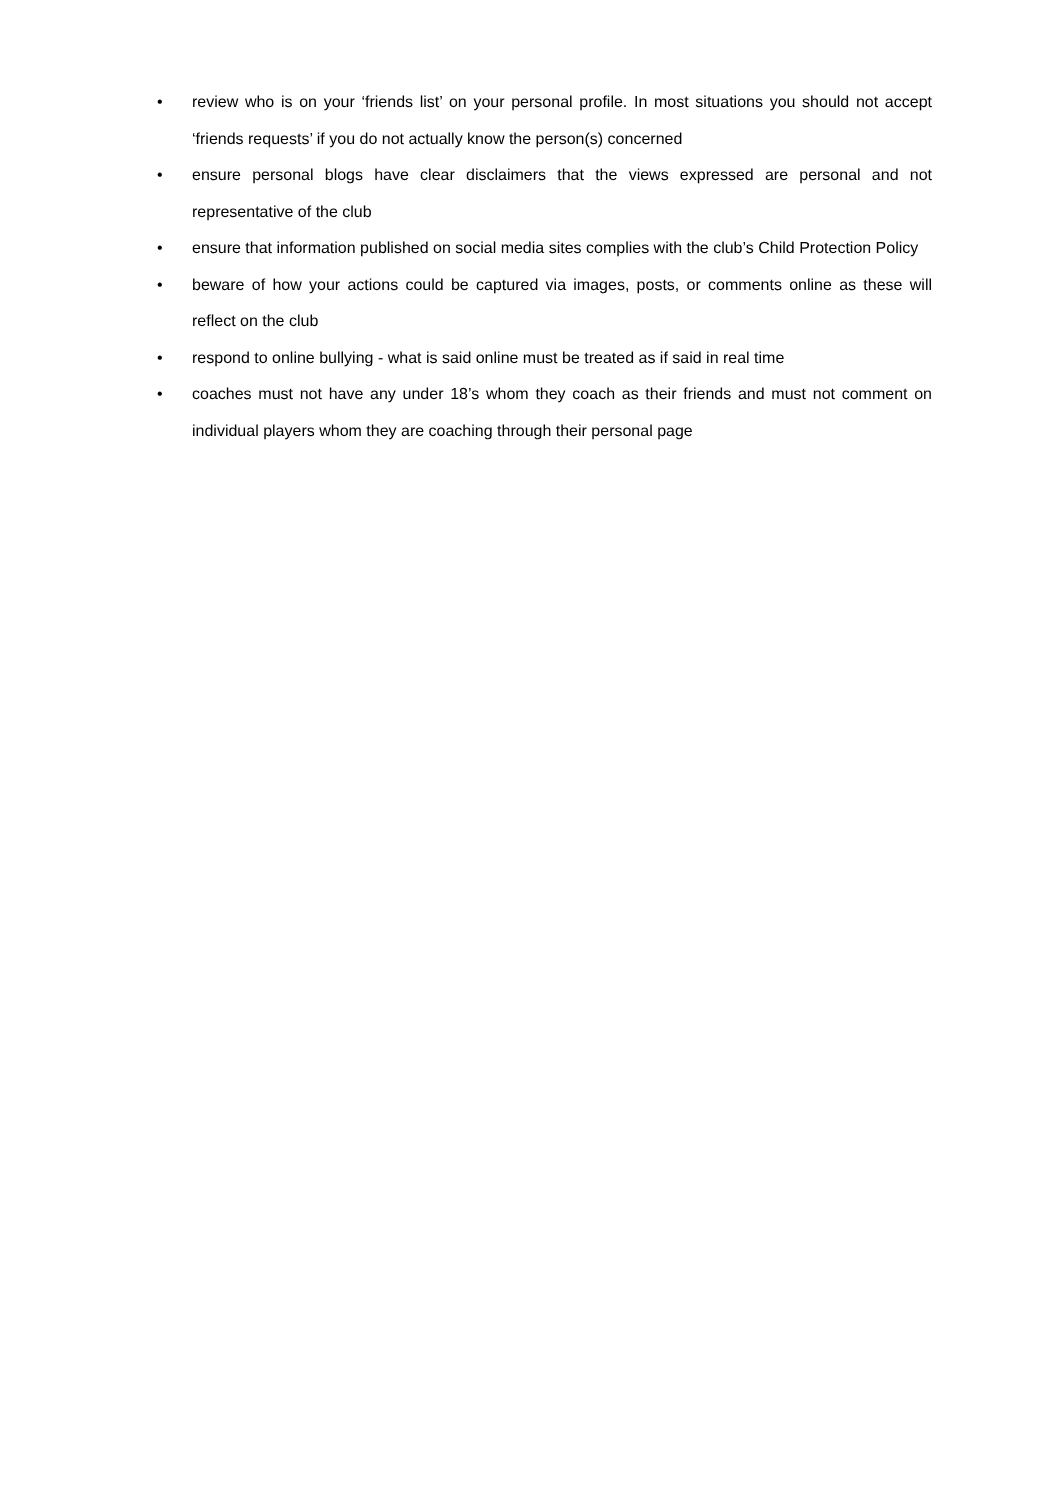• review who is on your ‘friends list’ on your personal profile. In most situations you should not accept ‘friends requests’ if you do not actually know the person(s) concerned
• ensure personal blogs have clear disclaimers that the views expressed are personal and not representative of the club
• ensure that information published on social media sites complies with the club’s Child Protection Policy
• beware of how your actions could be captured via images, posts, or comments online as these will reflect on the club
• respond to online bullying - what is said online must be treated as if said in real time
• coaches must not have any under 18’s whom they coach as their friends and must not comment on individual players whom they are coaching through their personal page